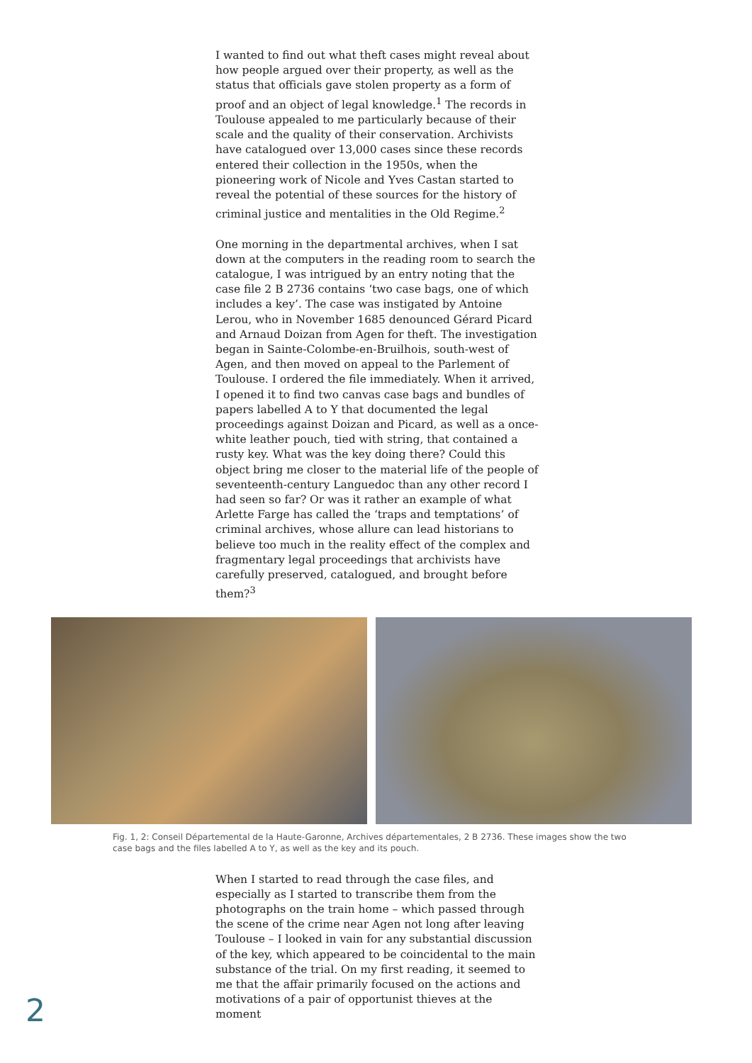I wanted to find out what theft cases might reveal about how people argued over their property, as well as the status that officials gave stolen property as a form of proof and an object of legal knowledge.<sup>1</sup> The records in Toulouse appealed to me particularly because of their scale and the quality of their conservation. Archivists have catalogued over 13,000 cases since these records entered their collection in the 1950s, when the pioneering work of Nicole and Yves Castan started to reveal the potential of these sources for the history of criminal justice and mentalities in the Old Regime.<sup>2</sup>
One morning in the departmental archives, when I sat down at the computers in the reading room to search the catalogue, I was intrigued by an entry noting that the case file 2 B 2736 contains ‘two case bags, one of which includes a key’. The case was instigated by Antoine Lerou, who in November 1685 denounced Gérard Picard and Arnaud Doizan from Agen for theft. The investigation began in Sainte-Colombe-en-Bruilhois, south-west of Agen, and then moved on appeal to the Parlement of Toulouse. I ordered the file immediately. When it arrived, I opened it to find two canvas case bags and bundles of papers labelled A to Y that documented the legal proceedings against Doizan and Picard, as well as a once-white leather pouch, tied with string, that contained a rusty key. What was the key doing there? Could this object bring me closer to the material life of the people of seventeenth-century Languedoc than any other record I had seen so far? Or was it rather an example of what Arlette Farge has called the ‘traps and temptations’ of criminal archives, whose allure can lead historians to believe too much in the reality effect of the complex and fragmentary legal proceedings that archivists have carefully preserved, catalogued, and brought before them?<sup>3</sup>
Fig. 1, 2: Conseil Départemental de la Haute-Garonne, Archives départementales, 2 B 2736. These images show the two case bags and the files labelled A to Y, as well as the key and its pouch.
When I started to read through the case files, and especially as I started to transcribe them from the photographs on the train home – which passed through the scene of the crime near Agen not long after leaving Toulouse – I looked in vain for any substantial discussion of the key, which appeared to be coincidental to the main substance of the trial. On my first reading, it seemed to me that the affair primarily focused on the actions and motivations of a pair of opportunist thieves at the moment
2